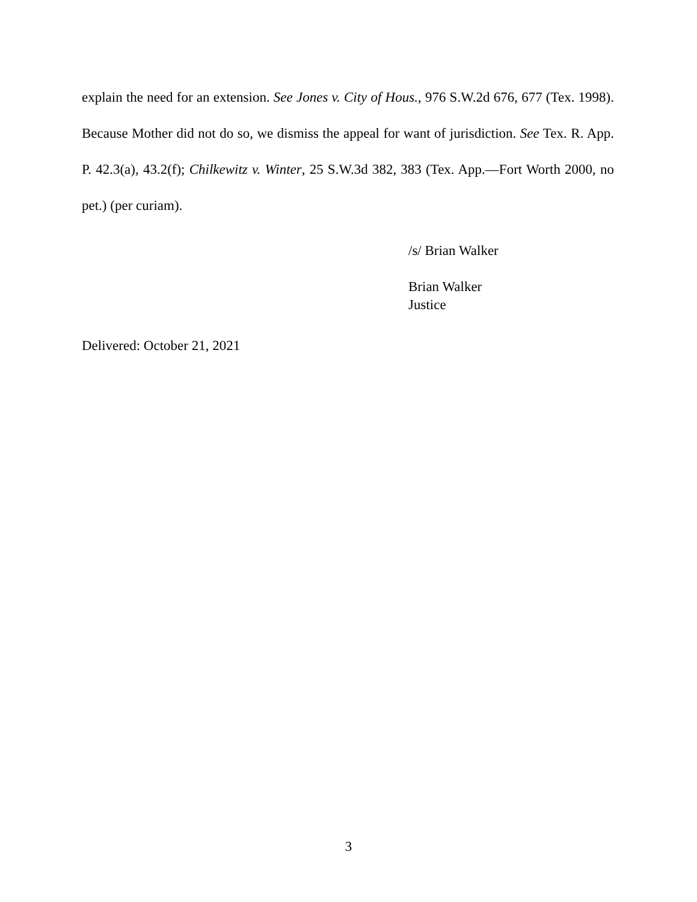explain the need for an extension. See Jones v. City of Hous., 976 S.W.2d 676, 677 (Tex. 1998). Because Mother did not do so, we dismiss the appeal for want of jurisdiction. See Tex. R. App. P. 42.3(a), 43.2(f); Chilkewitz v. Winter, 25 S.W.3d 382, 383 (Tex. App.—Fort Worth 2000, no pet.) (per curiam).
/s/ Brian Walker
Brian Walker
Justice
Delivered: October 21, 2021
3